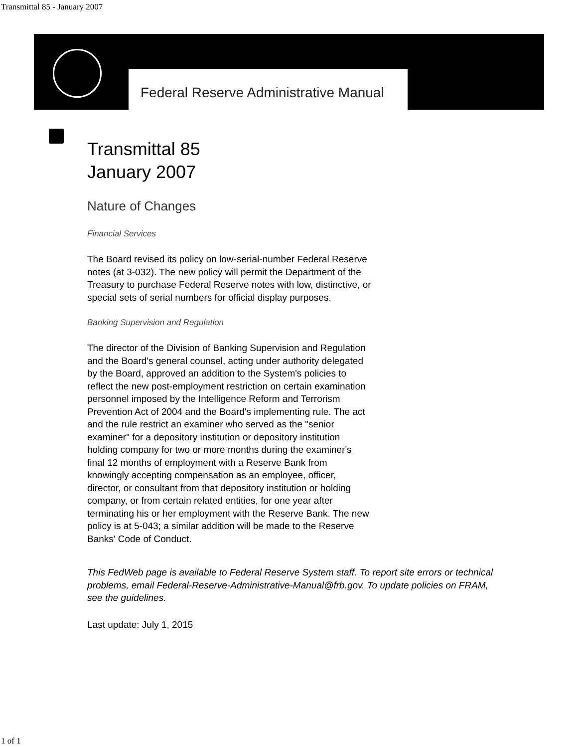Transmittal 85 - January 2007
Federal Reserve Administrative Manual
Transmittal 85
January 2007
Nature of Changes
Financial Services
The Board revised its policy on low-serial-number Federal Reserve notes (at 3-032). The new policy will permit the Department of the Treasury to purchase Federal Reserve notes with low, distinctive, or special sets of serial numbers for official display purposes.
Banking Supervision and Regulation
The director of the Division of Banking Supervision and Regulation and the Board's general counsel, acting under authority delegated by the Board, approved an addition to the System's policies to reflect the new post-employment restriction on certain examination personnel imposed by the Intelligence Reform and Terrorism Prevention Act of 2004 and the Board's implementing rule. The act and the rule restrict an examiner who served as the "senior examiner" for a depository institution or depository institution holding company for two or more months during the examiner's final 12 months of employment with a Reserve Bank from knowingly accepting compensation as an employee, officer, director, or consultant from that depository institution or holding company, or from certain related entities, for one year after terminating his or her employment with the Reserve Bank. The new policy is at 5-043; a similar addition will be made to the Reserve Banks' Code of Conduct.
This FedWeb page is available to Federal Reserve System staff. To report site errors or technical problems, email Federal-Reserve-Administrative-Manual@frb.gov. To update policies on FRAM, see the guidelines.
Last update: July 1, 2015
1 of 1